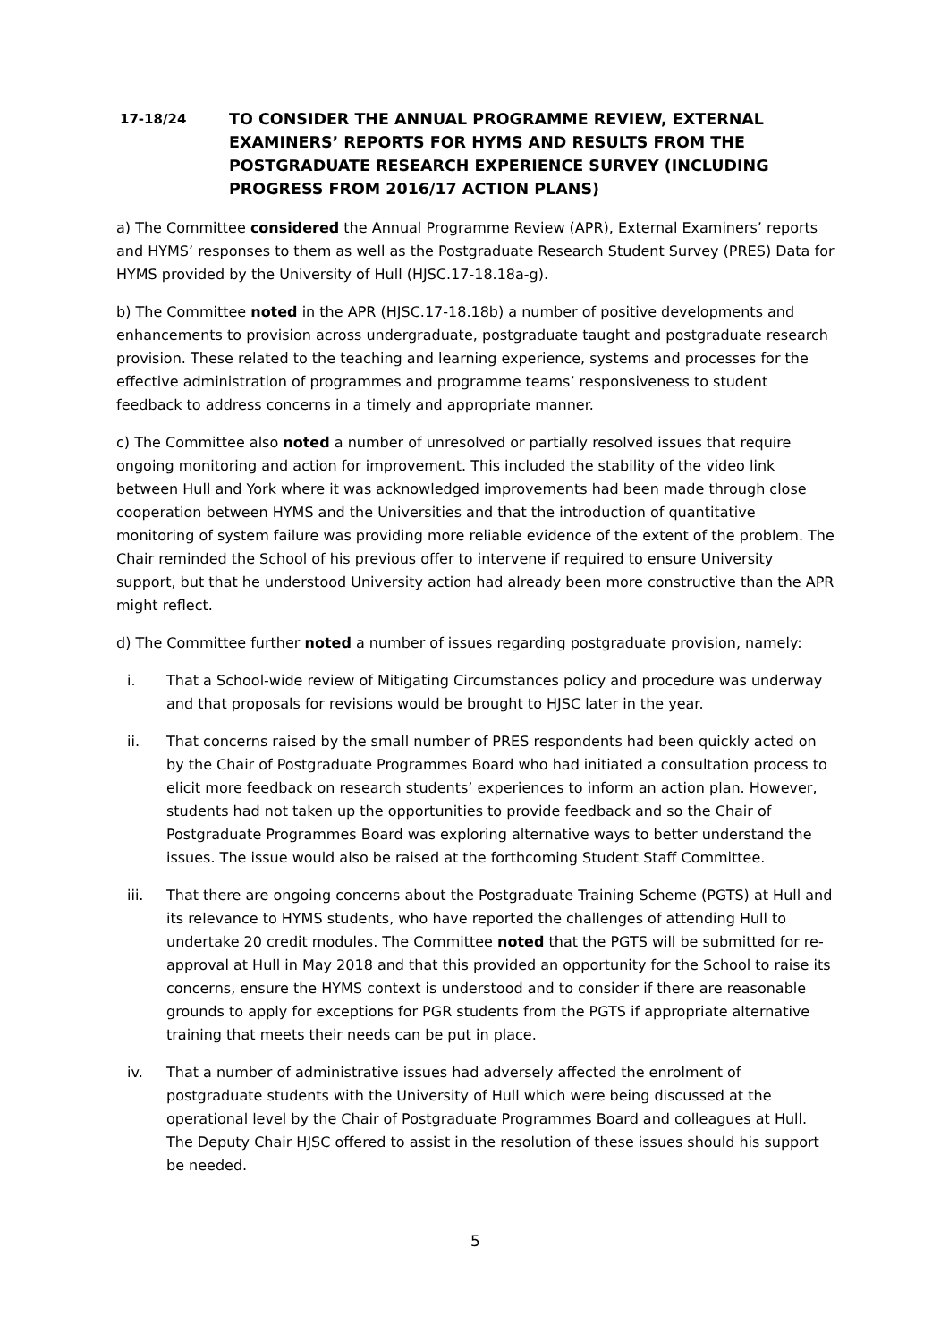17-18/24
TO CONSIDER THE ANNUAL PROGRAMME REVIEW, EXTERNAL EXAMINERS’ REPORTS FOR HYMS AND RESULTS FROM THE POSTGRADUATE RESEARCH EXPERIENCE SURVEY (INCLUDING PROGRESS FROM 2016/17 ACTION PLANS)
a) The Committee considered the Annual Programme Review (APR), External Examiners’ reports and HYMS’ responses to them as well as the Postgraduate Research Student Survey (PRES) Data for HYMS provided by the University of Hull (HJSC.17-18.18a-g).
b) The Committee noted in the APR (HJSC.17-18.18b) a number of positive developments and enhancements to provision across undergraduate, postgraduate taught and postgraduate research provision. These related to the teaching and learning experience, systems and processes for the effective administration of programmes and programme teams’ responsiveness to student feedback to address concerns in a timely and appropriate manner.
c) The Committee also noted a number of unresolved or partially resolved issues that require ongoing monitoring and action for improvement. This included the stability of the video link between Hull and York where it was acknowledged improvements had been made through close cooperation between HYMS and the Universities and that the introduction of quantitative monitoring of system failure was providing more reliable evidence of the extent of the problem. The Chair reminded the School of his previous offer to intervene if required to ensure University support, but that he understood University action had already been more constructive than the APR might reflect.
d) The Committee further noted a number of issues regarding postgraduate provision, namely:
i. That a School-wide review of Mitigating Circumstances policy and procedure was underway and that proposals for revisions would be brought to HJSC later in the year.
ii. That concerns raised by the small number of PRES respondents had been quickly acted on by the Chair of Postgraduate Programmes Board who had initiated a consultation process to elicit more feedback on research students’ experiences to inform an action plan. However, students had not taken up the opportunities to provide feedback and so the Chair of Postgraduate Programmes Board was exploring alternative ways to better understand the issues. The issue would also be raised at the forthcoming Student Staff Committee.
iii. That there are ongoing concerns about the Postgraduate Training Scheme (PGTS) at Hull and its relevance to HYMS students, who have reported the challenges of attending Hull to undertake 20 credit modules. The Committee noted that the PGTS will be submitted for re-approval at Hull in May 2018 and that this provided an opportunity for the School to raise its concerns, ensure the HYMS context is understood and to consider if there are reasonable grounds to apply for exceptions for PGR students from the PGTS if appropriate alternative training that meets their needs can be put in place.
iv. That a number of administrative issues had adversely affected the enrolment of postgraduate students with the University of Hull which were being discussed at the operational level by the Chair of Postgraduate Programmes Board and colleagues at Hull. The Deputy Chair HJSC offered to assist in the resolution of these issues should his support be needed.
5